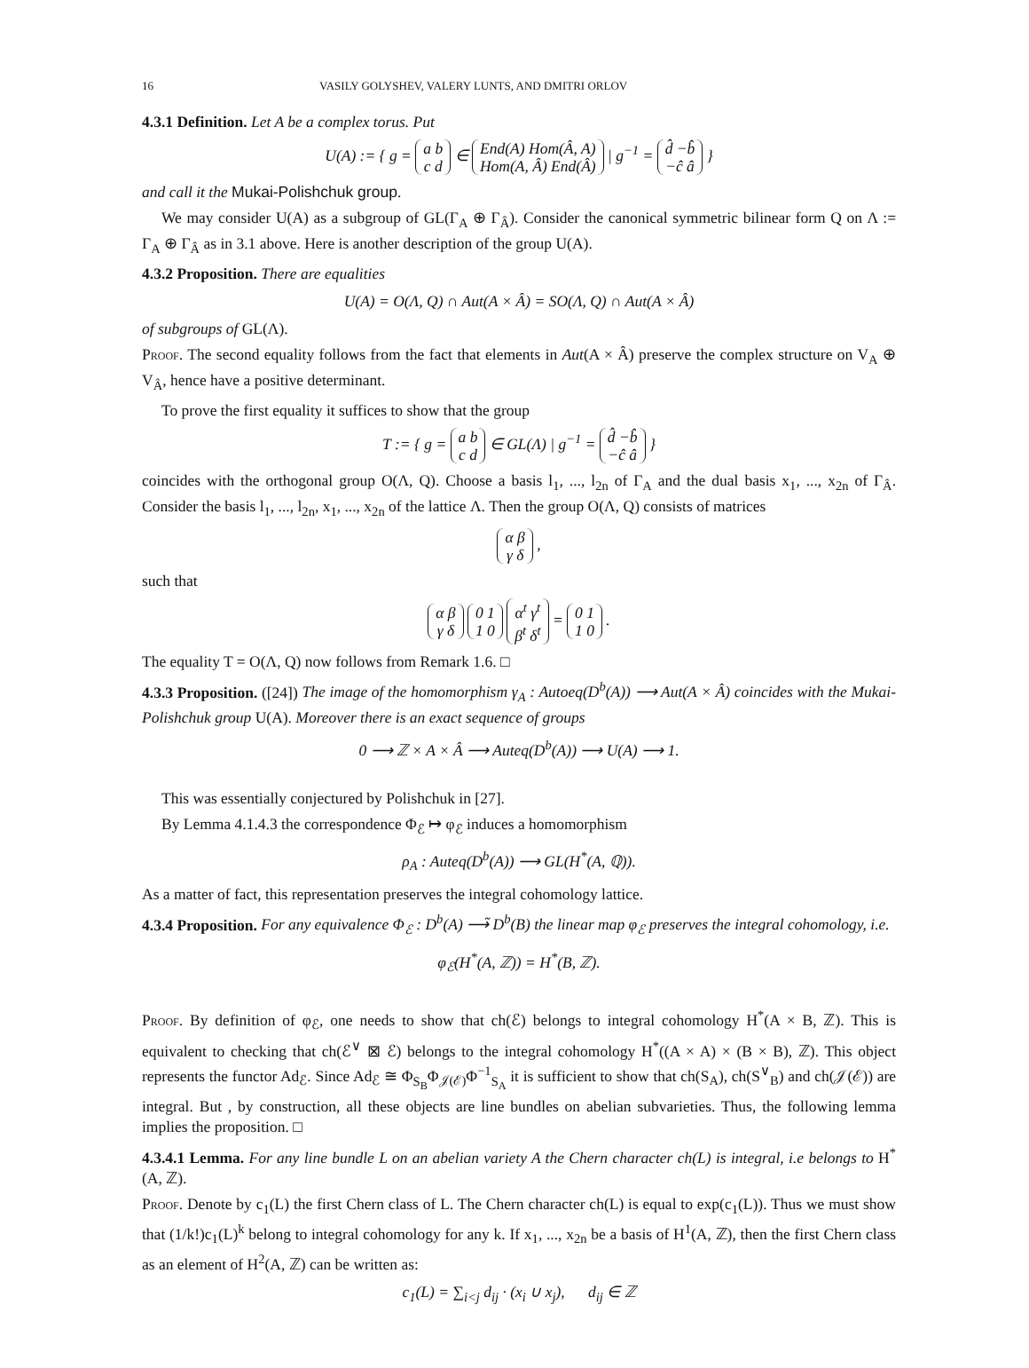16 VASILY GOLYSHEV, VALERY LUNTS, AND DMITRI ORLOV
4.3.1 Definition. Let A be a complex torus. Put
U(A) := { g = a b
c d ∈ End(A) Hom(Â, A)
Hom(A, Â) End(Â) | g<sup>−1</sup> = d̂ −b̂
−ĉ â }
and call it the Mukai-Polishchuk group.
We may consider U(A) as a subgroup of GL(Γ<sub>A</sub> ⊕ Γ<sub>Â</sub>). Consider the canonical symmetric bilinear form Q on Λ := Γ<sub>A</sub> ⊕ Γ<sub>Â</sub> as in 3.1 above. Here is another description of the group U(A).
4.3.2 Proposition. There are equalities
U(A) = O(Λ, Q) ∩ Aut(A × Â) = SO(Λ, Q) ∩ Aut(A × Â)
of subgroups of GL(Λ).
Proof. The second equality follows from the fact that elements in Aut(A × Â) preserve the complex structure on V<sub>A</sub> ⊕ V<sub>Â</sub>, hence have a positive determinant.
To prove the first equality it suffices to show that the group
T := { g = a b
c d ∈ GL(Λ) | g<sup>−1</sup> = d̂ −b̂
−ĉ â }
coincides with the orthogonal group O(Λ, Q). Choose a basis l<sub>1</sub>, ..., l<sub>2n</sub> of Γ<sub>A</sub> and the dual basis x<sub>1</sub>, ..., x<sub>2n</sub> of Γ<sub>Â</sub>. Consider the basis l<sub>1</sub>, ..., l<sub>2n</sub>, x<sub>1</sub>, ..., x<sub>2n</sub> of the lattice Λ. Then the group O(Λ, Q) consists of matrices
α β
γ δ ,
such that
α β
γ δ 0 1
1 0 α<sup>t</sup> γ<sup>t</sup>
β<sup>t</sup> δ<sup>t</sup> = 0 1
1 0 .
The equality T = O(Λ, Q) now follows from Remark 1.6. □
4.3.3 Proposition. ([24]) The image of the homomorphism γ<sub>A</sub> : Autoeq(D<sup>b</sup>(A)) ⟶ Aut(A × Â) coincides with the Mukai-Polishchuk group U(A). Moreover there is an exact sequence of groups
0 ⟶ ℤ × A × Â ⟶ Auteq(D<sup>b</sup>(A)) ⟶ U(A) ⟶ 1.
This was essentially conjectured by Polishchuk in [27].
By Lemma 4.1.4.3 the correspondence Φ<sub>ℰ</sub> ↦ φ<sub>ℰ</sub> induces a homomorphism
ρ<sub>A</sub> : Auteq(D<sup>b</sup>(A)) ⟶ GL(H<sup>*</sup>(A, ℚ)).
As a matter of fact, this representation preserves the integral cohomology lattice.
4.3.4 Proposition. For any equivalence Φ<sub>ℰ</sub> : D<sup>b</sup>(A) ⟶̃ D<sup>b</sup>(B) the linear map φ<sub>ℰ</sub> preserves the integral cohomology, i.e.
φ<sub>ℰ</sub>(H<sup>*</sup>(A, ℤ)) = H<sup>*</sup>(B, ℤ).
Proof. By definition of φ<sub>ℰ</sub>, one needs to show that ch(ℰ) belongs to integral cohomology H<sup>*</sup>(A × B, ℤ). This is equivalent to checking that ch(ℰ<sup>∨</sup> ⊠ ℰ) belongs to the integral cohomology H<sup>*</sup>((A × A) × (B × B), ℤ). This object represents the functor Ad<sub>ℰ</sub>. Since Ad<sub>ℰ</sub> ≅ Φ<sub>S<sub>B</sub></sub>Φ<sub>𝒥(ℰ)</sub>Φ<sup>−1</sup><sub>S<sub>A</sub></sub> it is sufficient to show that ch(S<sub>A</sub>), ch(S<sup>∨</sup><sub>B</sub>) and ch(𝒥(ℰ)) are integral. But , by construction, all these objects are line bundles on abelian subvarieties. Thus, the following lemma implies the proposition. □
4.3.4.1 Lemma. For any line bundle L on an abelian variety A the Chern character ch(L) is integral, i.e belongs to H<sup>*</sup>(A, ℤ).
Proof. Denote by c<sub>1</sub>(L) the first Chern class of L. The Chern character ch(L) is equal to exp(c<sub>1</sub>(L)). Thus we must show that (1/k!)c<sub>1</sub>(L)<sup>k</sup> belong to integral cohomology for any k. If x<sub>1</sub>, ..., x<sub>2n</sub> be a basis of H<sup>1</sup>(A, ℤ), then the first Chern class as an element of H<sup>2</sup>(A, ℤ) can be written as:
c<sub>1</sub>(L) = ∑<sub>i<j</sub> d<sub>ij</sub> · (x<sub>i</sub> ∪ x<sub>j</sub>), d<sub>ij</sub> ∈ ℤ